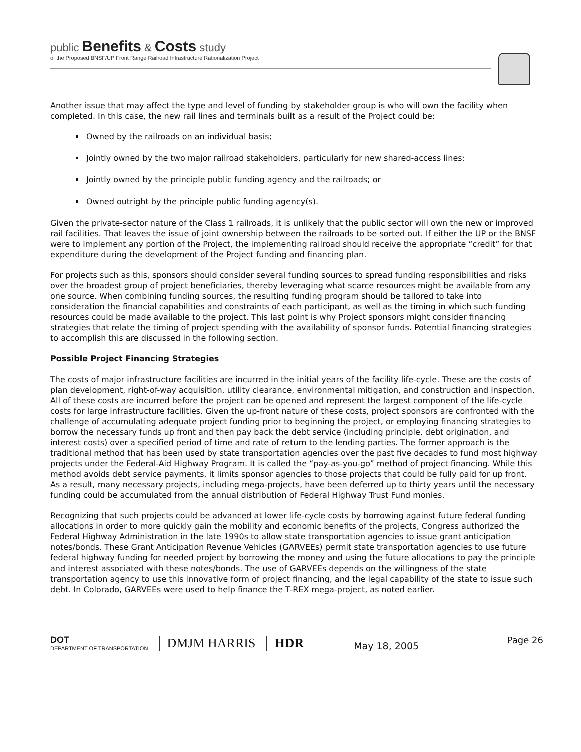public Benefits & Costs study
of the Proposed BNSF/UP Front Range Railroad Infrastructure Rationalization Project
Another issue that may affect the type and level of funding by stakeholder group is who will own the facility when completed. In this case, the new rail lines and terminals built as a result of the Project could be:
Owned by the railroads on an individual basis;
Jointly owned by the two major railroad stakeholders, particularly for new shared-access lines;
Jointly owned by the principle public funding agency and the railroads; or
Owned outright by the principle public funding agency(s).
Given the private-sector nature of the Class 1 railroads, it is unlikely that the public sector will own the new or improved rail facilities. That leaves the issue of joint ownership between the railroads to be sorted out. If either the UP or the BNSF were to implement any portion of the Project, the implementing railroad should receive the appropriate “credit” for that expenditure during the development of the Project funding and financing plan.
For projects such as this, sponsors should consider several funding sources to spread funding responsibilities and risks over the broadest group of project beneficiaries, thereby leveraging what scarce resources might be available from any one source. When combining funding sources, the resulting funding program should be tailored to take into consideration the financial capabilities and constraints of each participant, as well as the timing in which such funding resources could be made available to the project. This last point is why Project sponsors might consider financing strategies that relate the timing of project spending with the availability of sponsor funds. Potential financing strategies to accomplish this are discussed in the following section.
Possible Project Financing Strategies
The costs of major infrastructure facilities are incurred in the initial years of the facility life-cycle. These are the costs of plan development, right-of-way acquisition, utility clearance, environmental mitigation, and construction and inspection. All of these costs are incurred before the project can be opened and represent the largest component of the life-cycle costs for large infrastructure facilities. Given the up-front nature of these costs, project sponsors are confronted with the challenge of accumulating adequate project funding prior to beginning the project, or employing financing strategies to borrow the necessary funds up front and then pay back the debt service (including principle, debt origination, and interest costs) over a specified period of time and rate of return to the lending parties. The former approach is the traditional method that has been used by state transportation agencies over the past five decades to fund most highway projects under the Federal-Aid Highway Program. It is called the “pay-as-you-go” method of project financing. While this method avoids debt service payments, it limits sponsor agencies to those projects that could be fully paid for up front. As a result, many necessary projects, including mega-projects, have been deferred up to thirty years until the necessary funding could be accumulated from the annual distribution of Federal Highway Trust Fund monies.
Recognizing that such projects could be advanced at lower life-cycle costs by borrowing against future federal funding allocations in order to more quickly gain the mobility and economic benefits of the projects, Congress authorized the Federal Highway Administration in the late 1990s to allow state transportation agencies to issue grant anticipation notes/bonds. These Grant Anticipation Revenue Vehicles (GARVEEs) permit state transportation agencies to use future federal highway funding for needed project by borrowing the money and using the future allocations to pay the principle and interest associated with these notes/bonds. The use of GARVEEs depends on the willingness of the state transportation agency to use this innovative form of project financing, and the legal capability of the state to issue such debt. In Colorado, GARVEEs were used to help finance the T-REX mega-project, as noted earlier.
DOT
DEPARTMENT OF TRANSPORTATION
DMJM HARRIS HDR
May 18, 2005
Page 26